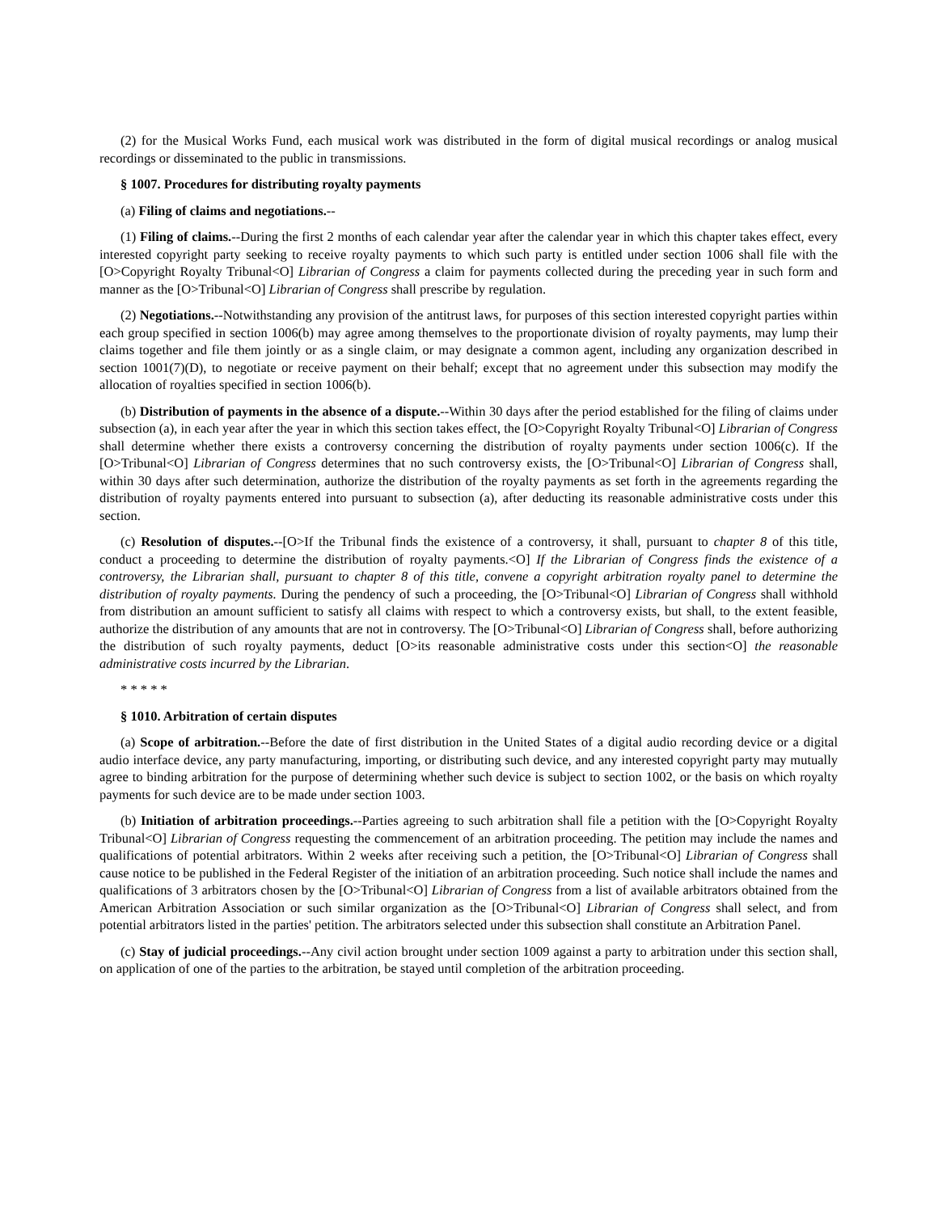(2) for the Musical Works Fund, each musical work was distributed in the form of digital musical recordings or analog musical recordings or disseminated to the public in transmissions.
§ 1007. Procedures for distributing royalty payments
(a) Filing of claims and negotiations.--
(1) Filing of claims.--During the first 2 months of each calendar year after the calendar year in which this chapter takes effect, every interested copyright party seeking to receive royalty payments to which such party is entitled under section 1006 shall file with the [O>Copyright Royalty Tribunal<O] Librarian of Congress a claim for payments collected during the preceding year in such form and manner as the [O>Tribunal<O] Librarian of Congress shall prescribe by regulation.
(2) Negotiations.--Notwithstanding any provision of the antitrust laws, for purposes of this section interested copyright parties within each group specified in section 1006(b) may agree among themselves to the proportionate division of royalty payments, may lump their claims together and file them jointly or as a single claim, or may designate a common agent, including any organization described in section 1001(7)(D), to negotiate or receive payment on their behalf; except that no agreement under this subsection may modify the allocation of royalties specified in section 1006(b).
(b) Distribution of payments in the absence of a dispute.--Within 30 days after the period established for the filing of claims under subsection (a), in each year after the year in which this section takes effect, the [O>Copyright Royalty Tribunal<O] Librarian of Congress shall determine whether there exists a controversy concerning the distribution of royalty payments under section 1006(c). If the [O>Tribunal<O] Librarian of Congress determines that no such controversy exists, the [O>Tribunal<O] Librarian of Congress shall, within 30 days after such determination, authorize the distribution of the royalty payments as set forth in the agreements regarding the distribution of royalty payments entered into pursuant to subsection (a), after deducting its reasonable administrative costs under this section.
(c) Resolution of disputes.--[O>If the Tribunal finds the existence of a controversy, it shall, pursuant to chapter 8 of this title, conduct a proceeding to determine the distribution of royalty payments.<O] If the Librarian of Congress finds the existence of a controversy, the Librarian shall, pursuant to chapter 8 of this title, convene a copyright arbitration royalty panel to determine the distribution of royalty payments. During the pendency of such a proceeding, the [O>Tribunal<O] Librarian of Congress shall withhold from distribution an amount sufficient to satisfy all claims with respect to which a controversy exists, but shall, to the extent feasible, authorize the distribution of any amounts that are not in controversy. The [O>Tribunal<O] Librarian of Congress shall, before authorizing the distribution of such royalty payments, deduct [O>its reasonable administrative costs under this section<O] the reasonable administrative costs incurred by the Librarian.
* * * * *
§ 1010. Arbitration of certain disputes
(a) Scope of arbitration.--Before the date of first distribution in the United States of a digital audio recording device or a digital audio interface device, any party manufacturing, importing, or distributing such device, and any interested copyright party may mutually agree to binding arbitration for the purpose of determining whether such device is subject to section 1002, or the basis on which royalty payments for such device are to be made under section 1003.
(b) Initiation of arbitration proceedings.--Parties agreeing to such arbitration shall file a petition with the [O>Copyright Royalty Tribunal<O] Librarian of Congress requesting the commencement of an arbitration proceeding. The petition may include the names and qualifications of potential arbitrators. Within 2 weeks after receiving such a petition, the [O>Tribunal<O] Librarian of Congress shall cause notice to be published in the Federal Register of the initiation of an arbitration proceeding. Such notice shall include the names and qualifications of 3 arbitrators chosen by the [O>Tribunal<O] Librarian of Congress from a list of available arbitrators obtained from the American Arbitration Association or such similar organization as the [O>Tribunal<O] Librarian of Congress shall select, and from potential arbitrators listed in the parties' petition. The arbitrators selected under this subsection shall constitute an Arbitration Panel.
(c) Stay of judicial proceedings.--Any civil action brought under section 1009 against a party to arbitration under this section shall, on application of one of the parties to the arbitration, be stayed until completion of the arbitration proceeding.